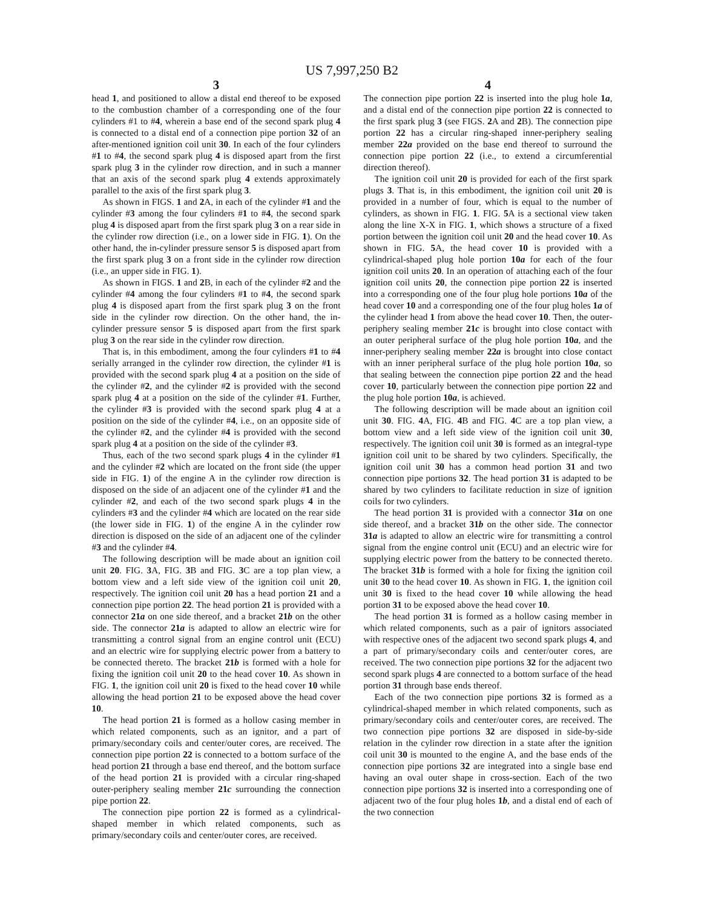US 7,997,250 B2
3
head 1, and positioned to allow a distal end thereof to be exposed to the combustion chamber of a corresponding one of the four cylinders #1 to #4, wherein a base end of the second spark plug 4 is connected to a distal end of a connection pipe portion 32 of an after-mentioned ignition coil unit 30. In each of the four cylinders #1 to #4, the second spark plug 4 is disposed apart from the first spark plug 3 in the cylinder row direction, and in such a manner that an axis of the second spark plug 4 extends approximately parallel to the axis of the first spark plug 3.
As shown in FIGS. 1 and 2 A, in each of the cylinder #1 and the cylinder #3 among the four cylinders #1 to #4, the second spark plug 4 is disposed apart from the first spark plug 3 on a rear side in the cylinder row direction (i.e., on a lower side in FIG. 1). On the other hand, the in-cylinder pressure sensor 5 is disposed apart from the first spark plug 3 on a front side in the cylinder row direction (i.e., an upper side in FIG. 1).
As shown in FIGS. 1 and 2 B, in each of the cylinder #2 and the cylinder #4 among the four cylinders #1 to #4, the second spark plug 4 is disposed apart from the first spark plug 3 on the front side in the cylinder row direction. On the other hand, the in-cylinder pressure sensor 5 is disposed apart from the first spark plug 3 on the rear side in the cylinder row direction.
That is, in this embodiment, among the four cylinders #1 to #4 serially arranged in the cylinder row direction, the cylinder #1 is provided with the second spark plug 4 at a position on the side of the cylinder #2, and the cylinder #2 is provided with the second spark plug 4 at a position on the side of the cylinder #1. Further, the cylinder #3 is provided with the second spark plug 4 at a position on the side of the cylinder #4, i.e., on an opposite side of the cylinder #2, and the cylinder #4 is provided with the second spark plug 4 at a position on the side of the cylinder #3.
Thus, each of the two second spark plugs 4 in the cylinder #1 and the cylinder #2 which are located on the front side (the upper side in FIG. 1) of the engine A in the cylinder row direction is disposed on the side of an adjacent one of the cylinder #1 and the cylinder #2, and each of the two second spark plugs 4 in the cylinders #3 and the cylinder #4 which are located on the rear side (the lower side in FIG. 1) of the engine A in the cylinder row direction is disposed on the side of an adjacent one of the cylinder #3 and the cylinder #4.
The following description will be made about an ignition coil unit 20. FIG. 3 A, FIG. 3 B and FIG. 3 C are a top plan view, a bottom view and a left side view of the ignition coil unit 20, respectively. The ignition coil unit 20 has a head portion 21 and a connection pipe portion 22. The head portion 21 is provided with a connector 21a on one side thereof, and a bracket 21b on the other side. The connector 21a is adapted to allow an electric wire for transmitting a control signal from an engine control unit (ECU) and an electric wire for supplying electric power from a battery to be connected thereto. The bracket 21b is formed with a hole for fixing the ignition coil unit 20 to the head cover 10. As shown in FIG. 1, the ignition coil unit 20 is fixed to the head cover 10 while allowing the head portion 21 to be exposed above the head cover 10.
The head portion 21 is formed as a hollow casing member in which related components, such as an ignitor, and a part of primary/secondary coils and center/outer cores, are received. The connection pipe portion 22 is connected to a bottom surface of the head portion 21 through a base end thereof, and the bottom surface of the head portion 21 is provided with a circular ring-shaped outer-periphery sealing member 21c surrounding the connection pipe portion 22.
The connection pipe portion 22 is formed as a cylindrical-shaped member in which related components, such as primary/secondary coils and center/outer cores, are received.
4
The connection pipe portion 22 is inserted into the plug hole 1a, and a distal end of the connection pipe portion 22 is connected to the first spark plug 3 (see FIGS. 2 A and 2 B). The connection pipe portion 22 has a circular ring-shaped inner-periphery sealing member 22a provided on the base end thereof to surround the connection pipe portion 22 (i.e., to extend a circumferential direction thereof).
The ignition coil unit 20 is provided for each of the first spark plugs 3. That is, in this embodiment, the ignition coil unit 20 is provided in a number of four, which is equal to the number of cylinders, as shown in FIG. 1. FIG. 5 A is a sectional view taken along the line X-X in FIG. 1, which shows a structure of a fixed portion between the ignition coil unit 20 and the head cover 10. As shown in FIG. 5 A, the head cover 10 is provided with a cylindrical-shaped plug hole portion 10a for each of the four ignition coil units 20. In an operation of attaching each of the four ignition coil units 20, the connection pipe portion 22 is inserted into a corresponding one of the four plug hole portions 10a of the head cover 10 and a corresponding one of the four plug holes 1a of the cylinder head 1 from above the head cover 10. Then, the outer-periphery sealing member 21c is brought into close contact with an outer peripheral surface of the plug hole portion 10a, and the inner-periphery sealing member 22a is brought into close contact with an inner peripheral surface of the plug hole portion 10a, so that sealing between the connection pipe portion 22 and the head cover 10, particularly between the connection pipe portion 22 and the plug hole portion 10a, is achieved.
The following description will be made about an ignition coil unit 30. FIG. 4 A, FIG. 4 B and FIG. 4 C are a top plan view, a bottom view and a left side view of the ignition coil unit 30, respectively. The ignition coil unit 30 is formed as an integral-type ignition coil unit to be shared by two cylinders. Specifically, the ignition coil unit 30 has a common head portion 31 and two connection pipe portions 32. The head portion 31 is adapted to be shared by two cylinders to facilitate reduction in size of ignition coils for two cylinders.
The head portion 31 is provided with a connector 31a on one side thereof, and a bracket 31b on the other side. The connector 31a is adapted to allow an electric wire for transmitting a control signal from the engine control unit (ECU) and an electric wire for supplying electric power from the battery to be connected thereto. The bracket 31b is formed with a hole for fixing the ignition coil unit 30 to the head cover 10. As shown in FIG. 1, the ignition coil unit 30 is fixed to the head cover 10 while allowing the head portion 31 to be exposed above the head cover 10.
The head portion 31 is formed as a hollow casing member in which related components, such as a pair of ignitors associated with respective ones of the adjacent two second spark plugs 4, and a part of primary/secondary coils and center/outer cores, are received. The two connection pipe portions 32 for the adjacent two second spark plugs 4 are connected to a bottom surface of the head portion 31 through base ends thereof.
Each of the two connection pipe portions 32 is formed as a cylindrical-shaped member in which related components, such as primary/secondary coils and center/outer cores, are received. The two connection pipe portions 32 are disposed in side-by-side relation in the cylinder row direction in a state after the ignition coil unit 30 is mounted to the engine A, and the base ends of the connection pipe portions 32 are integrated into a single base end having an oval outer shape in cross-section. Each of the two connection pipe portions 32 is inserted into a corresponding one of adjacent two of the four plug holes 1b, and a distal end of each of the two connection